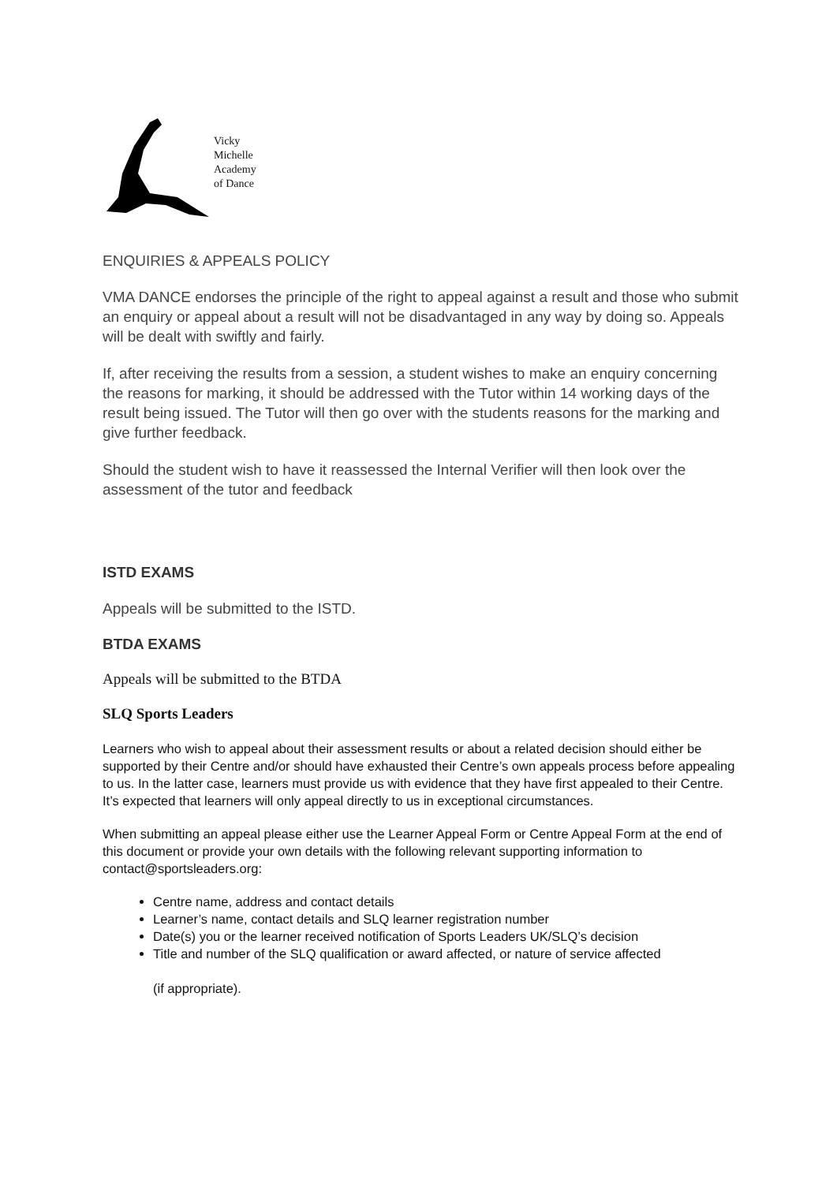Vicky
Michelle
Academy
of Dance
ENQUIRIES & APPEALS POLICY
VMA DANCE endorses the principle of the right to appeal against a result and those who submit an enquiry or appeal about a result will not be disadvantaged in any way by doing so. Appeals will be dealt with swiftly and fairly.
If, after receiving the results from a session, a student wishes to make an enquiry concerning the reasons for marking, it should be addressed with the Tutor within 14 working days of the result being issued. The Tutor will then go over with the students reasons for the marking and give further feedback.
Should the student wish to have it reassessed the Internal Verifier will then look over the assessment of the tutor and feedback
ISTD EXAMS
Appeals will be submitted to the ISTD.
BTDA EXAMS
Appeals will be submitted to the BTDA
SLQ Sports Leaders
Learners who wish to appeal about their assessment results or about a related decision should either be supported by their Centre and/or should have exhausted their Centre’s own appeals process before appealing to us. In the latter case, learners must provide us with evidence that they have first appealed to their Centre. It’s expected that learners will only appeal directly to us in exceptional circumstances.
When submitting an appeal please either use the Learner Appeal Form or Centre Appeal Form at the end of this document or provide your own details with the following relevant supporting information to contact@sportsleaders.org:
Centre name, address and contact details
Learner’s name, contact details and SLQ learner registration number
Date(s) you or the learner received notification of Sports Leaders UK/SLQ’s decision
Title and number of the SLQ qualification or award affected, or nature of service affected
(if appropriate).